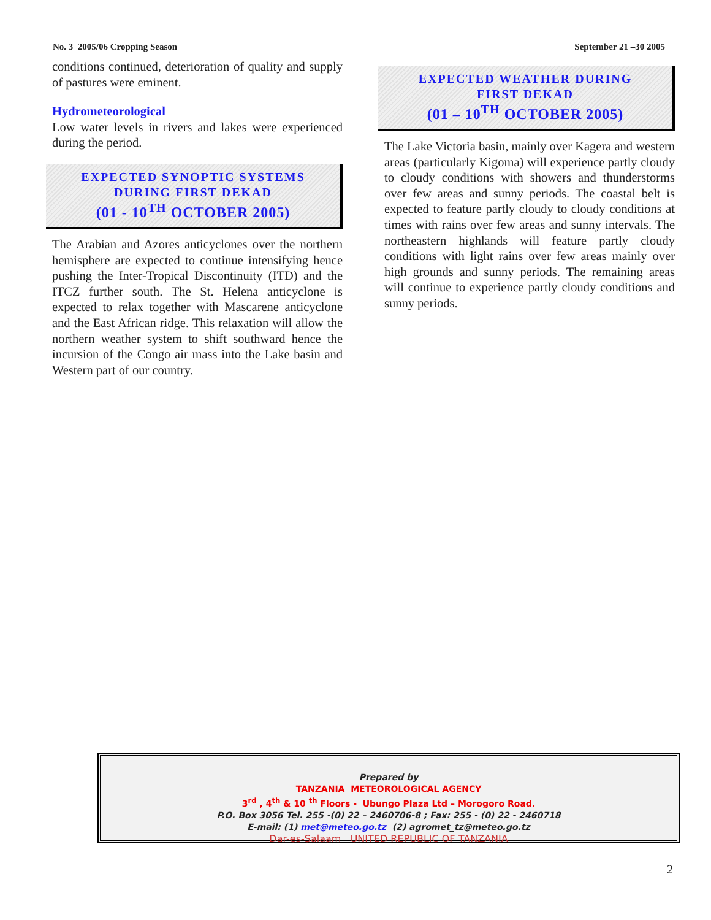No. 3 2005/06 Cropping Season September 21 –30 2005
conditions continued, deterioration of quality and supply of pastures were eminent.
Hydrometeorological
Low water levels in rivers and lakes were experienced during the period.
EXPECTED SYNOPTIC SYSTEMS
DURING FIRST DEKAD
(01 - 10<sup>TH</sup> OCTOBER 2005)
The Arabian and Azores anticyclones over the northern hemisphere are expected to continue intensifying hence pushing the Inter-Tropical Discontinuity (ITD) and the ITCZ further south. The St. Helena anticyclone is expected to relax together with Mascarene anticyclone and the East African ridge. This relaxation will allow the northern weather system to shift southward hence the incursion of the Congo air mass into the Lake basin and Western part of our country.
EXPECTED WEATHER DURING
FIRST DEKAD
(01 – 10<sup>TH</sup> OCTOBER 2005)
The Lake Victoria basin, mainly over Kagera and western areas (particularly Kigoma) will experience partly cloudy to cloudy conditions with showers and thunderstorms over few areas and sunny periods. The coastal belt is expected to feature partly cloudy to cloudy conditions at times with rains over few areas and sunny intervals. The northeastern highlands will feature partly cloudy conditions with light rains over few areas mainly over high grounds and sunny periods. The remaining areas will continue to experience partly cloudy conditions and sunny periods.
Prepared by
TANZANIA METEOROLOGICAL AGENCY
3<sup>rd</sup> , 4<sup>th</sup> & 10 <sup>th</sup> Floors - Ubungo Plaza Ltd – Morogoro Road.
P.O. Box 3056 Tel. 255 -(0) 22 – 2460706-8 ; Fax: 255 - (0) 22 - 2460718
E-mail: (1) met@meteo.go.tz (2) agromet_tz@meteo.go.tz
Dar-es-Salaam UNITED REPUBLIC OF TANZANIA
2